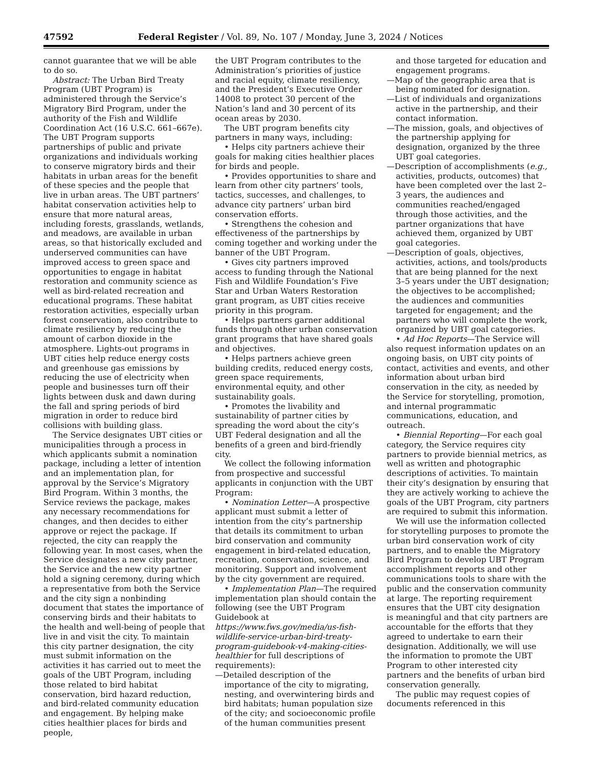47592 Federal Register / Vol. 89, No. 107 / Monday, June 3, 2024 / Notices
cannot guarantee that we will be able to do so.
Abstract: The Urban Bird Treaty Program (UBT Program) is administered through the Service’s Migratory Bird Program, under the authority of the Fish and Wildlife Coordination Act (16 U.S.C. 661–667e). The UBT Program supports partnerships of public and private organizations and individuals working to conserve migratory birds and their habitats in urban areas for the benefit of these species and the people that live in urban areas. The UBT partners’ habitat conservation activities help to ensure that more natural areas, including forests, grasslands, wetlands, and meadows, are available in urban areas, so that historically excluded and underserved communities can have improved access to green space and opportunities to engage in habitat restoration and community science as well as bird-related recreation and educational programs. These habitat restoration activities, especially urban forest conservation, also contribute to climate resiliency by reducing the amount of carbon dioxide in the atmosphere. Lights-out programs in UBT cities help reduce energy costs and greenhouse gas emissions by reducing the use of electricity when people and businesses turn off their lights between dusk and dawn during the fall and spring periods of bird migration in order to reduce bird collisions with building glass.
The Service designates UBT cities or municipalities through a process in which applicants submit a nomination package, including a letter of intention and an implementation plan, for approval by the Service’s Migratory Bird Program. Within 3 months, the Service reviews the package, makes any necessary recommendations for changes, and then decides to either approve or reject the package. If rejected, the city can reapply the following year. In most cases, when the Service designates a new city partner, the Service and the new city partner hold a signing ceremony, during which a representative from both the Service and the city sign a nonbinding document that states the importance of conserving birds and their habitats to the health and well-being of people that live in and visit the city. To maintain this city partner designation, the city must submit information on the activities it has carried out to meet the goals of the UBT Program, including those related to bird habitat conservation, bird hazard reduction, and bird-related community education and engagement. By helping make cities healthier places for birds and people,
the UBT Program contributes to the Administration’s priorities of justice and racial equity, climate resiliency, and the President’s Executive Order 14008 to protect 30 percent of the Nation’s land and 30 percent of its ocean areas by 2030.
The UBT program benefits city partners in many ways, including:
• Helps city partners achieve their goals for making cities healthier places for birds and people.
• Provides opportunities to share and learn from other city partners’ tools, tactics, successes, and challenges, to advance city partners’ urban bird conservation efforts.
• Strengthens the cohesion and effectiveness of the partnerships by coming together and working under the banner of the UBT Program.
• Gives city partners improved access to funding through the National Fish and Wildlife Foundation’s Five Star and Urban Waters Restoration grant program, as UBT cities receive priority in this program.
• Helps partners garner additional funds through other urban conservation grant programs that have shared goals and objectives.
• Helps partners achieve green building credits, reduced energy costs, green space requirements, environmental equity, and other sustainability goals.
• Promotes the livability and sustainability of partner cities by spreading the word about the city’s UBT Federal designation and all the benefits of a green and bird-friendly city.
We collect the following information from prospective and successful applicants in conjunction with the UBT Program:
• Nomination Letter—A prospective applicant must submit a letter of intention from the city’s partnership that details its commitment to urban bird conservation and community engagement in bird-related education, recreation, conservation, science, and monitoring. Support and involvement by the city government are required.
• Implementation Plan—The required implementation plan should contain the following (see the UBT Program Guidebook at https://www.fws.gov/media/us-fish-wildlife-service-urban-bird-treaty-program-guidebook-v4-making-cities-healthier for full descriptions of requirements):
—Detailed description of the importance of the city to migrating, nesting, and overwintering birds and bird habitats; human population size of the city; and socioeconomic profile of the human communities present
and those targeted for education and engagement programs.
—Map of the geographic area that is being nominated for designation.
—List of individuals and organizations active in the partnership, and their contact information.
—The mission, goals, and objectives of the partnership applying for designation, organized by the three UBT goal categories.
—Description of accomplishments (e.g., activities, products, outcomes) that have been completed over the last 2–3 years, the audiences and communities reached/engaged through those activities, and the partner organizations that have achieved them, organized by UBT goal categories.
—Description of goals, objectives, activities, actions, and tools/products that are being planned for the next 3–5 years under the UBT designation; the objectives to be accomplished; the audiences and communities targeted for engagement; and the partners who will complete the work, organized by UBT goal categories.
• Ad Hoc Reports—The Service will also request information updates on an ongoing basis, on UBT city points of contact, activities and events, and other information about urban bird conservation in the city, as needed by the Service for storytelling, promotion, and internal programmatic communications, education, and outreach.
• Biennial Reporting—For each goal category, the Service requires city partners to provide biennial metrics, as well as written and photographic descriptions of activities. To maintain their city’s designation by ensuring that they are actively working to achieve the goals of the UBT Program, city partners are required to submit this information.
We will use the information collected for storytelling purposes to promote the urban bird conservation work of city partners, and to enable the Migratory Bird Program to develop UBT Program accomplishment reports and other communications tools to share with the public and the conservation community at large. The reporting requirement ensures that the UBT city designation is meaningful and that city partners are accountable for the efforts that they agreed to undertake to earn their designation. Additionally, we will use the information to promote the UBT Program to other interested city partners and the benefits of urban bird conservation generally.
The public may request copies of documents referenced in this